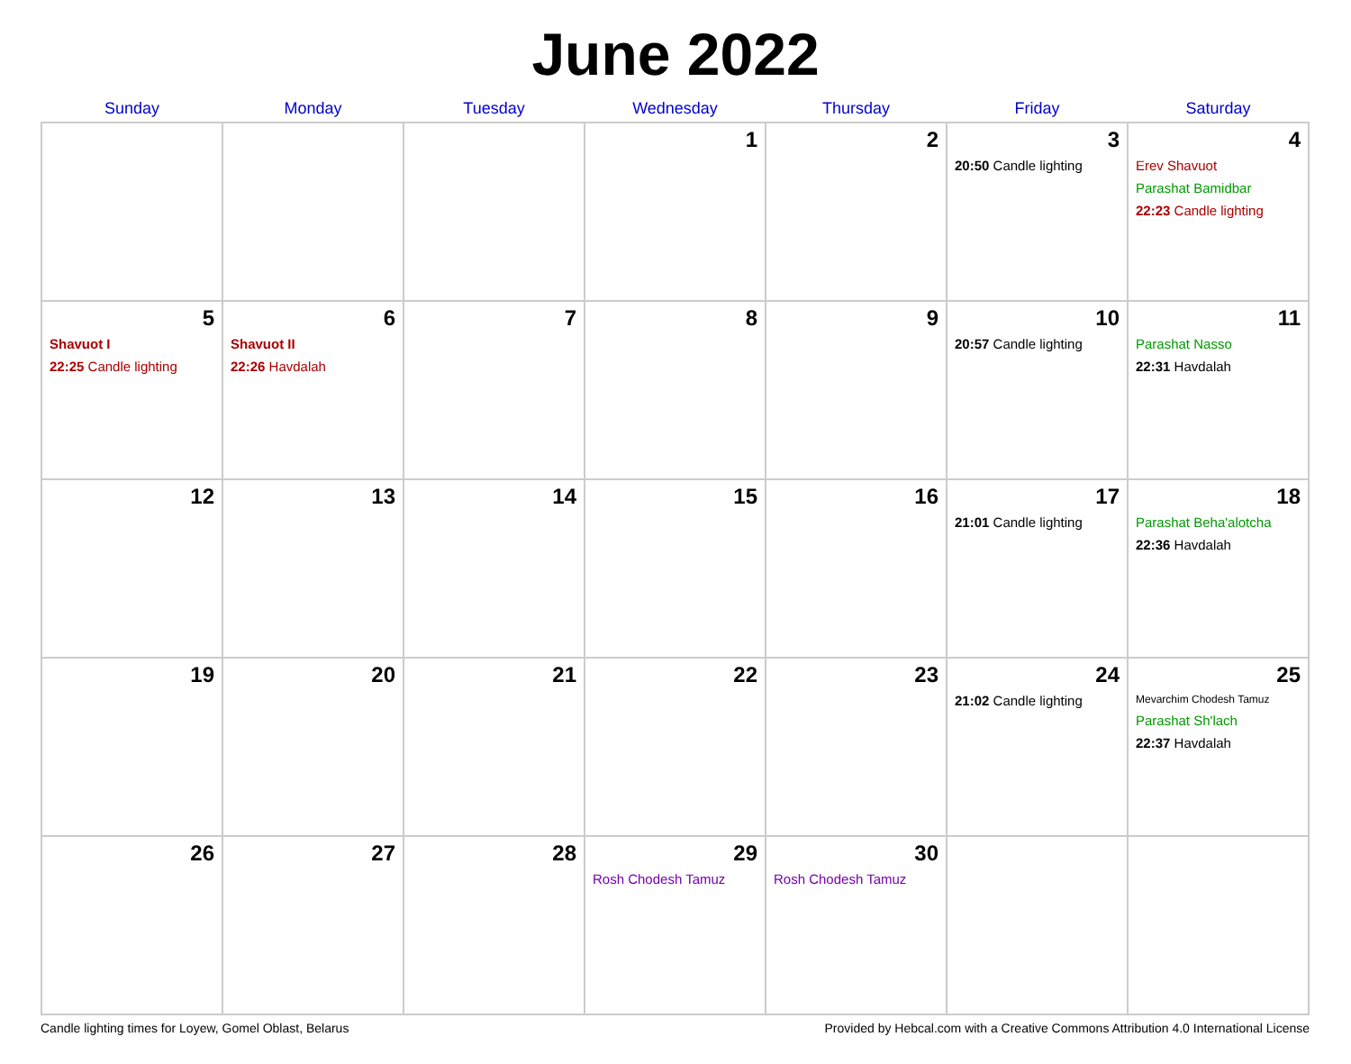June 2022
| Sunday | Monday | Tuesday | Wednesday | Thursday | Friday | Saturday |
| --- | --- | --- | --- | --- | --- | --- |
| | | | 1 | 2 | 3 20:50 Candle lighting | 4 Erev Shavuot Parashat Bamidbar 22:23 Candle lighting |
| 5 Shavuot I 22:25 Candle lighting | 6 Shavuot II 22:26 Havdalah | 7 | 8 | 9 | 10 20:57 Candle lighting | 11 Parashat Nasso 22:31 Havdalah |
| 12 | 13 | 14 | 15 | 16 | 17 21:01 Candle lighting | 18 Parashat Beha'alotcha 22:36 Havdalah |
| 19 | 20 | 21 | 22 | 23 | 24 21:02 Candle lighting | 25 Mevarchim Chodesh Tamuz Parashat Sh'lach 22:37 Havdalah |
| 26 | 27 | 28 | 29 Rosh Chodesh Tamuz | 30 Rosh Chodesh Tamuz | | |
Candle lighting times for Loyew, Gomel Oblast, Belarus Provided by Hebcal.com with a Creative Commons Attribution 4.0 International License